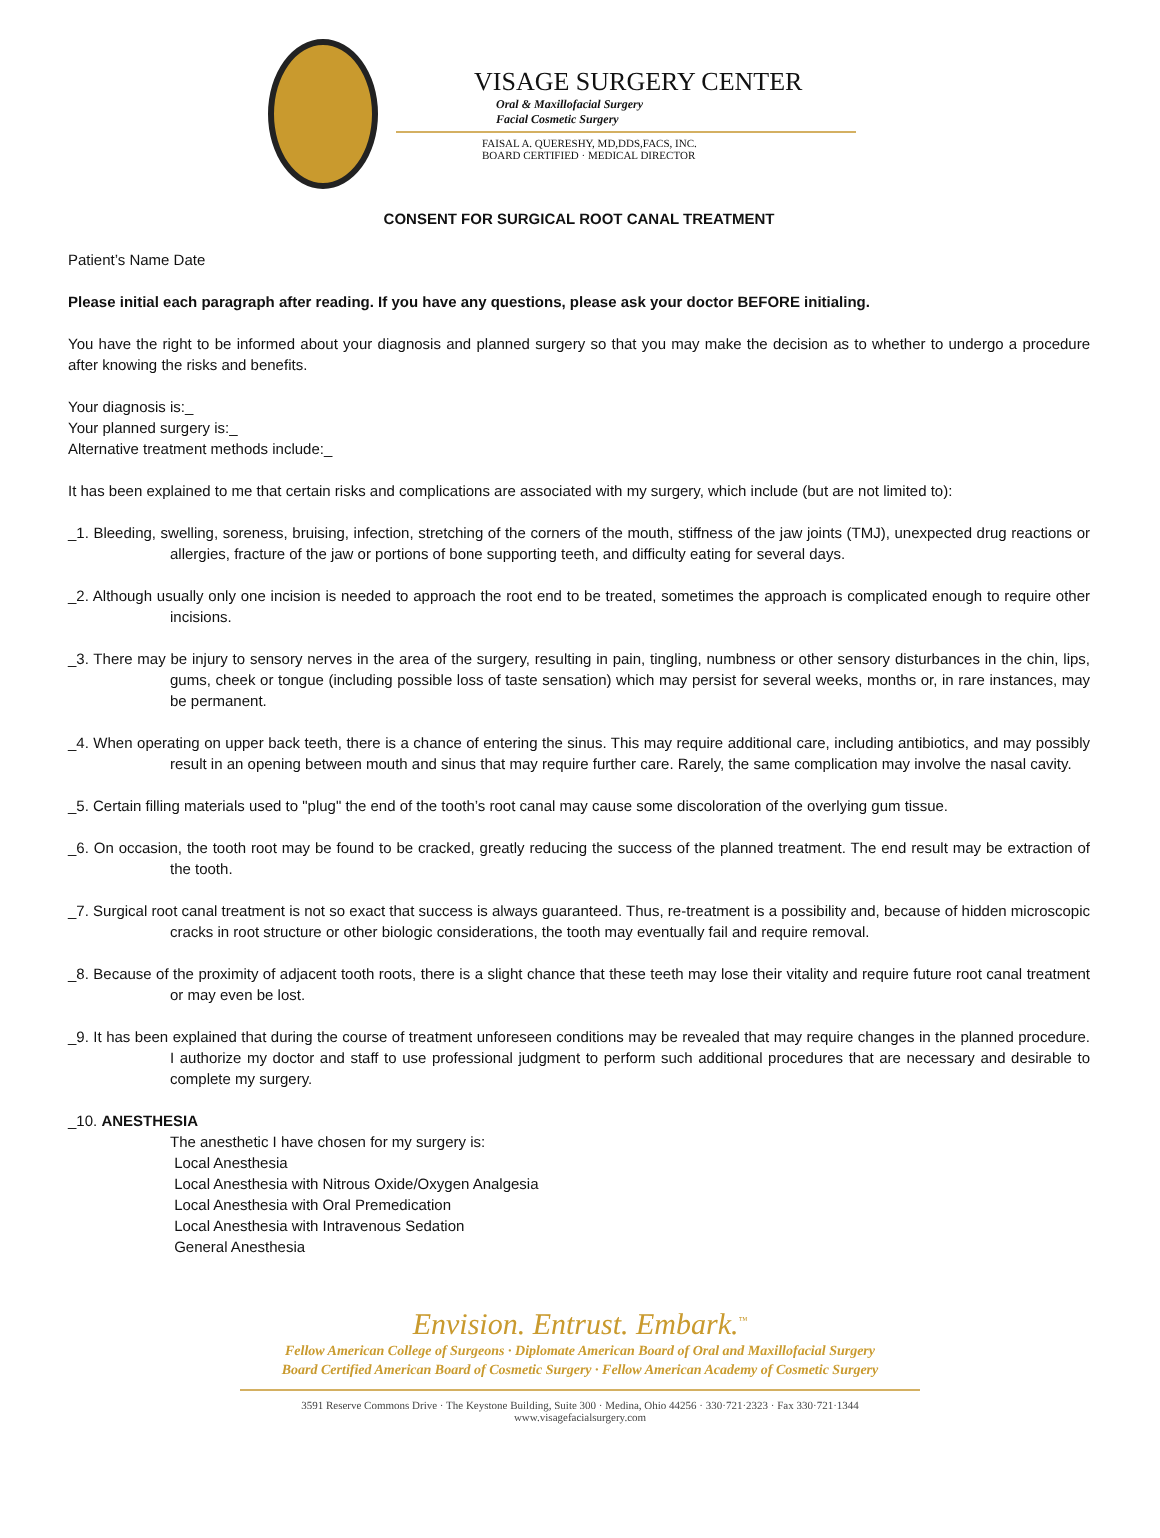VISAGE SURGERY CENTER
Oral & Maxillofacial Surgery
Facial Cosmetic Surgery
FAISAL A. QUERESHY, MD,DDS,FACS, INC.
BOARD CERTIFIED · MEDICAL DIRECTOR
CONSENT FOR SURGICAL ROOT CANAL TREATMENT
Patient’s Name Date
Please initial each paragraph after reading. If you have any questions, please ask your doctor BEFORE initialing.
You have the right to be informed about your diagnosis and planned surgery so that you may make the decision as to whether to undergo a procedure after knowing the risks and benefits.
Your diagnosis is:_
Your planned surgery is:_
Alternative treatment methods include:_
It has been explained to me that certain risks and complications are associated with my surgery, which include (but are not limited to):
_1. Bleeding, swelling, soreness, bruising, infection, stretching of the corners of the mouth, stiffness of the jaw joints (TMJ), unexpected drug reactions or allergies, fracture of the jaw or portions of bone supporting teeth, and difficulty eating for several days.
_2. Although usually only one incision is needed to approach the root end to be treated, sometimes the approach is complicated enough to require other incisions.
_3. There may be injury to sensory nerves in the area of the surgery, resulting in pain, tingling, numbness or other sensory disturbances in the chin, lips, gums, cheek or tongue (including possible loss of taste sensation) which may persist for several weeks, months or, in rare instances, may be permanent.
_4. When operating on upper back teeth, there is a chance of entering the sinus. This may require additional care, including antibiotics, and may possibly result in an opening between mouth and sinus that may require further care. Rarely, the same complication may involve the nasal cavity.
_5. Certain filling materials used to "plug" the end of the tooth’s root canal may cause some discoloration of the overlying gum tissue.
_6. On occasion, the tooth root may be found to be cracked, greatly reducing the success of the planned treatment. The end result may be extraction of the tooth.
_7. Surgical root canal treatment is not so exact that success is always guaranteed. Thus, re-treatment is a possibility and, because of hidden microscopic cracks in root structure or other biologic considerations, the tooth may eventually fail and require removal.
_8. Because of the proximity of adjacent tooth roots, there is a slight chance that these teeth may lose their vitality and require future root canal treatment or may even be lost.
_9. It has been explained that during the course of treatment unforeseen conditions may be revealed that may require changes in the planned procedure. I authorize my doctor and staff to use professional judgment to perform such additional procedures that are necessary and desirable to complete my surgery.
_10. ANESTHESIA
The anesthetic I have chosen for my surgery is:
Local Anesthesia
Local Anesthesia with Nitrous Oxide/Oxygen Analgesia
Local Anesthesia with Oral Premedication
Local Anesthesia with Intravenous Sedation
General Anesthesia
Envision. Entrust. Embark.<sup>™</sup>
Fellow American College of Surgeons · Diplomate American Board of Oral and Maxillofacial Surgery
Board Certified American Board of Cosmetic Surgery · Fellow American Academy of Cosmetic Surgery
3591 Reserve Commons Drive · The Keystone Building, Suite 300 · Medina, Ohio 44256 · 330·721·2323 · Fax 330·721·1344
www.visagefacialsurgery.com